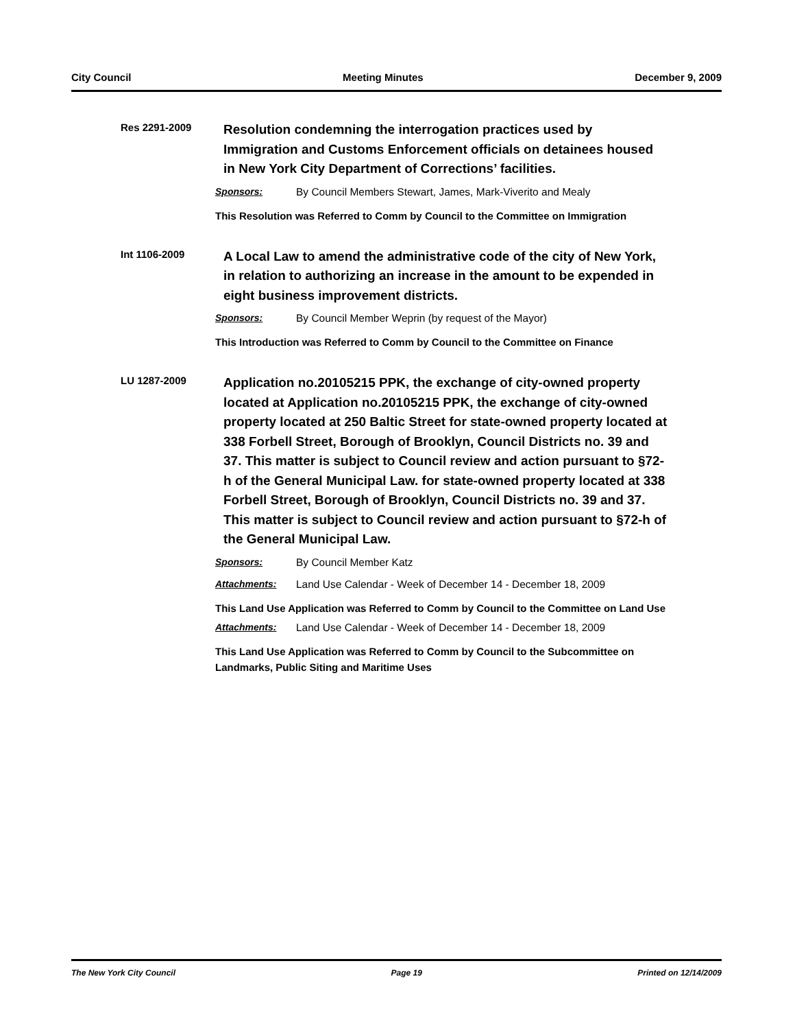City Council Meeting Minutes December 9, 2009
Res 2291-2009
Resolution condemning the interrogation practices used by Immigration and Customs Enforcement officials on detainees housed in New York City Department of Corrections’ facilities.
Sponsors: By Council Members Stewart, James, Mark-Viverito and Mealy
This Resolution was Referred to Comm by Council to the Committee on Immigration
Int 1106-2009
A Local Law to amend the administrative code of the city of New York, in relation to authorizing an increase in the amount to be expended in eight business improvement districts.
Sponsors: By Council Member Weprin (by request of the Mayor)
This Introduction was Referred to Comm by Council to the Committee on Finance
LU 1287-2009
Application no.20105215 PPK, the exchange of city-owned property located at Application no.20105215 PPK, the exchange of city-owned property located at 250 Baltic Street for state-owned property located at 338 Forbell Street, Borough of Brooklyn, Council Districts no. 39 and 37. This matter is subject to Council review and action pursuant to §72-h of the General Municipal Law. for state-owned property located at 338 Forbell Street, Borough of Brooklyn, Council Districts no. 39 and 37. This matter is subject to Council review and action pursuant to §72-h of the General Municipal Law.
Sponsors: By Council Member Katz
Attachments: Land Use Calendar - Week of December 14 - December 18, 2009
This Land Use Application was Referred to Comm by Council to the Committee on Land Use
Attachments: Land Use Calendar - Week of December 14 - December 18, 2009
This Land Use Application was Referred to Comm by Council to the Subcommittee on Landmarks, Public Siting and Maritime Uses
The New York City Council Page 19 Printed on 12/14/2009